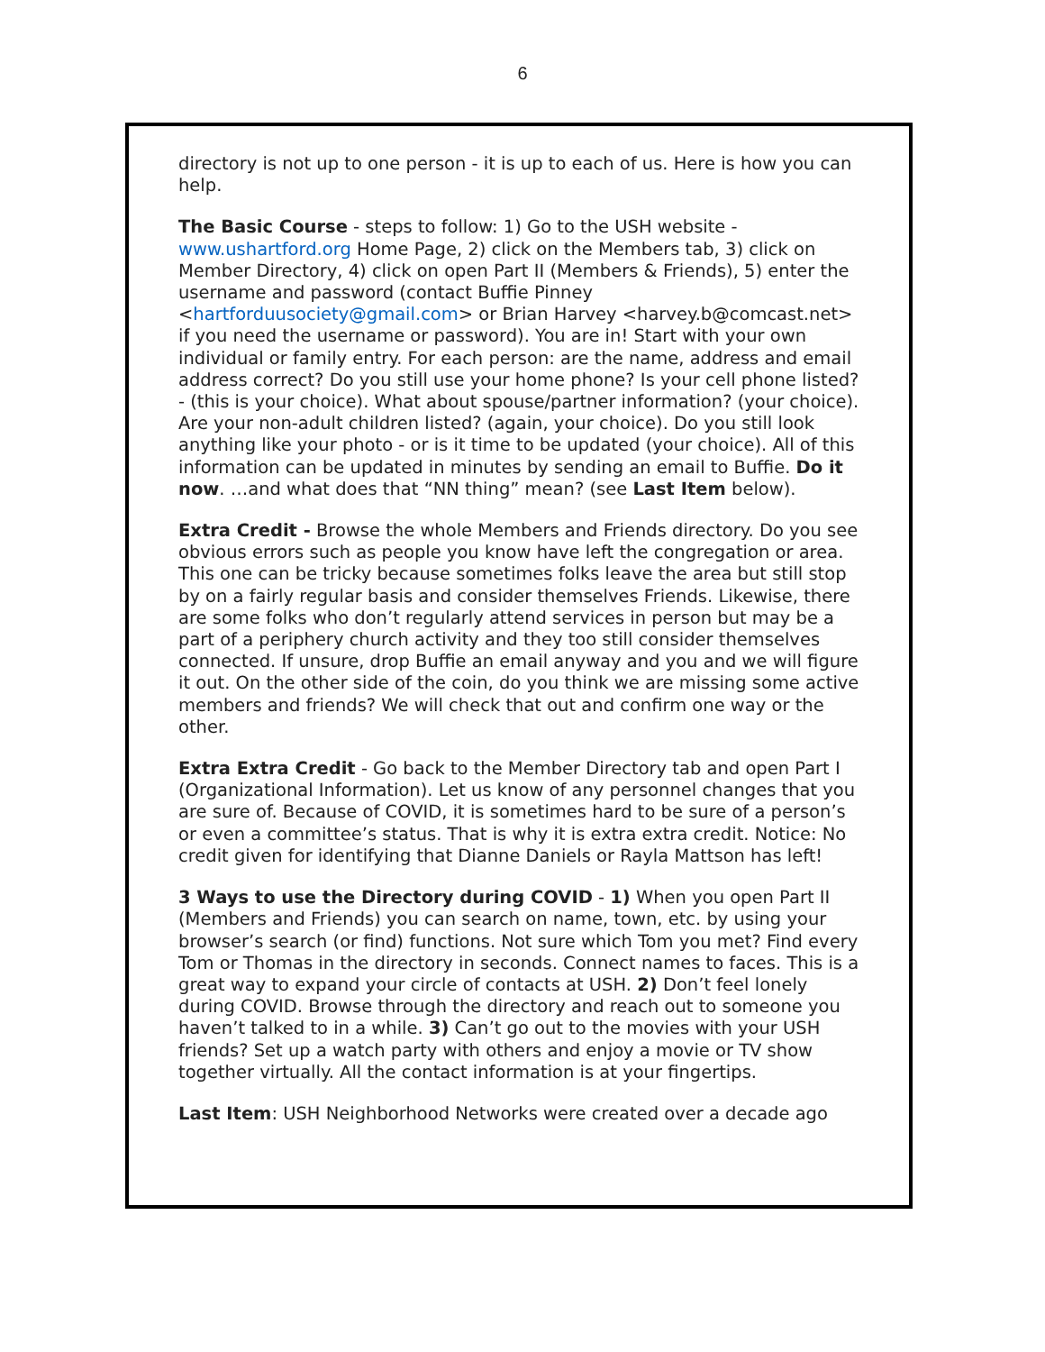6
directory is not up to one person - it is up to each of us. Here is how you can help.
The Basic Course - steps to follow: 1) Go to the USH website - www.ushartford.org Home Page, 2) click on the Members tab, 3) click on Member Directory, 4) click on open Part II (Members & Friends), 5) enter the username and password (contact Buffie Pinney <hartforduusociety@gmail.com> or Brian Harvey <harvey.b@comcast.net> if you need the username or password). You are in! Start with your own individual or family entry. For each person: are the name, address and email address correct? Do you still use your home phone? Is your cell phone listed? - (this is your choice). What about spouse/partner information? (your choice). Are your non-adult children listed? (again, your choice). Do you still look anything like your photo - or is it time to be updated (your choice). All of this information can be updated in minutes by sending an email to Buffie. Do it now. …and what does that “NN thing” mean? (see Last Item below).
Extra Credit - Browse the whole Members and Friends directory. Do you see obvious errors such as people you know have left the congregation or area. This one can be tricky because sometimes folks leave the area but still stop by on a fairly regular basis and consider themselves Friends. Likewise, there are some folks who don’t regularly attend services in person but may be a part of a periphery church activity and they too still consider themselves connected. If unsure, drop Buffie an email anyway and you and we will figure it out. On the other side of the coin, do you think we are missing some active members and friends? We will check that out and confirm one way or the other.
Extra Extra Credit - Go back to the Member Directory tab and open Part I (Organizational Information). Let us know of any personnel changes that you are sure of. Because of COVID, it is sometimes hard to be sure of a person’s or even a committee’s status. That is why it is extra extra credit. Notice: No credit given for identifying that Dianne Daniels or Rayla Mattson has left!
3 Ways to use the Directory during COVID - 1) When you open Part II (Members and Friends) you can search on name, town, etc. by using your browser’s search (or find) functions. Not sure which Tom you met? Find every Tom or Thomas in the directory in seconds. Connect names to faces. This is a great way to expand your circle of contacts at USH. 2) Don’t feel lonely during COVID. Browse through the directory and reach out to someone you haven’t talked to in a while. 3) Can’t go out to the movies with your USH friends? Set up a watch party with others and enjoy a movie or TV show together virtually. All the contact information is at your fingertips.
Last Item: USH Neighborhood Networks were created over a decade ago